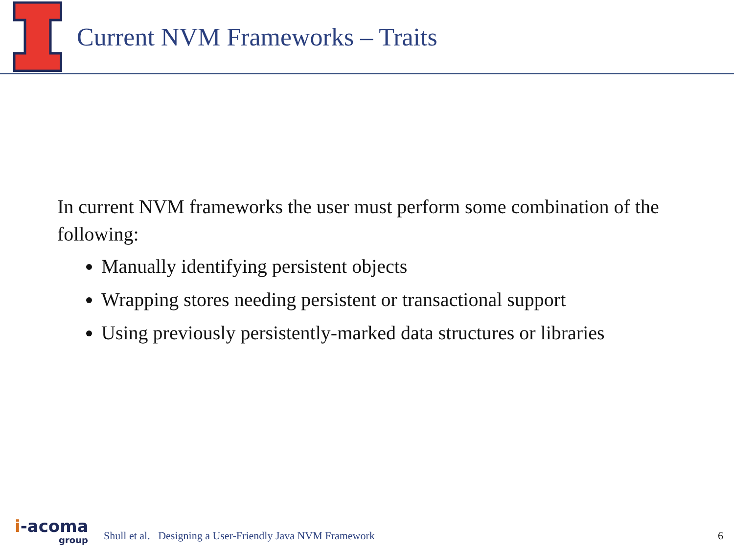Current NVM Frameworks – Traits
In current NVM frameworks the user must perform some combination of the following:
Manually identifying persistent objects
Wrapping stores needing persistent or transactional support
Using previously persistently-marked data structures or libraries
i-acoma
group
Shull et al. Designing a User-Friendly Java NVM Framework
6